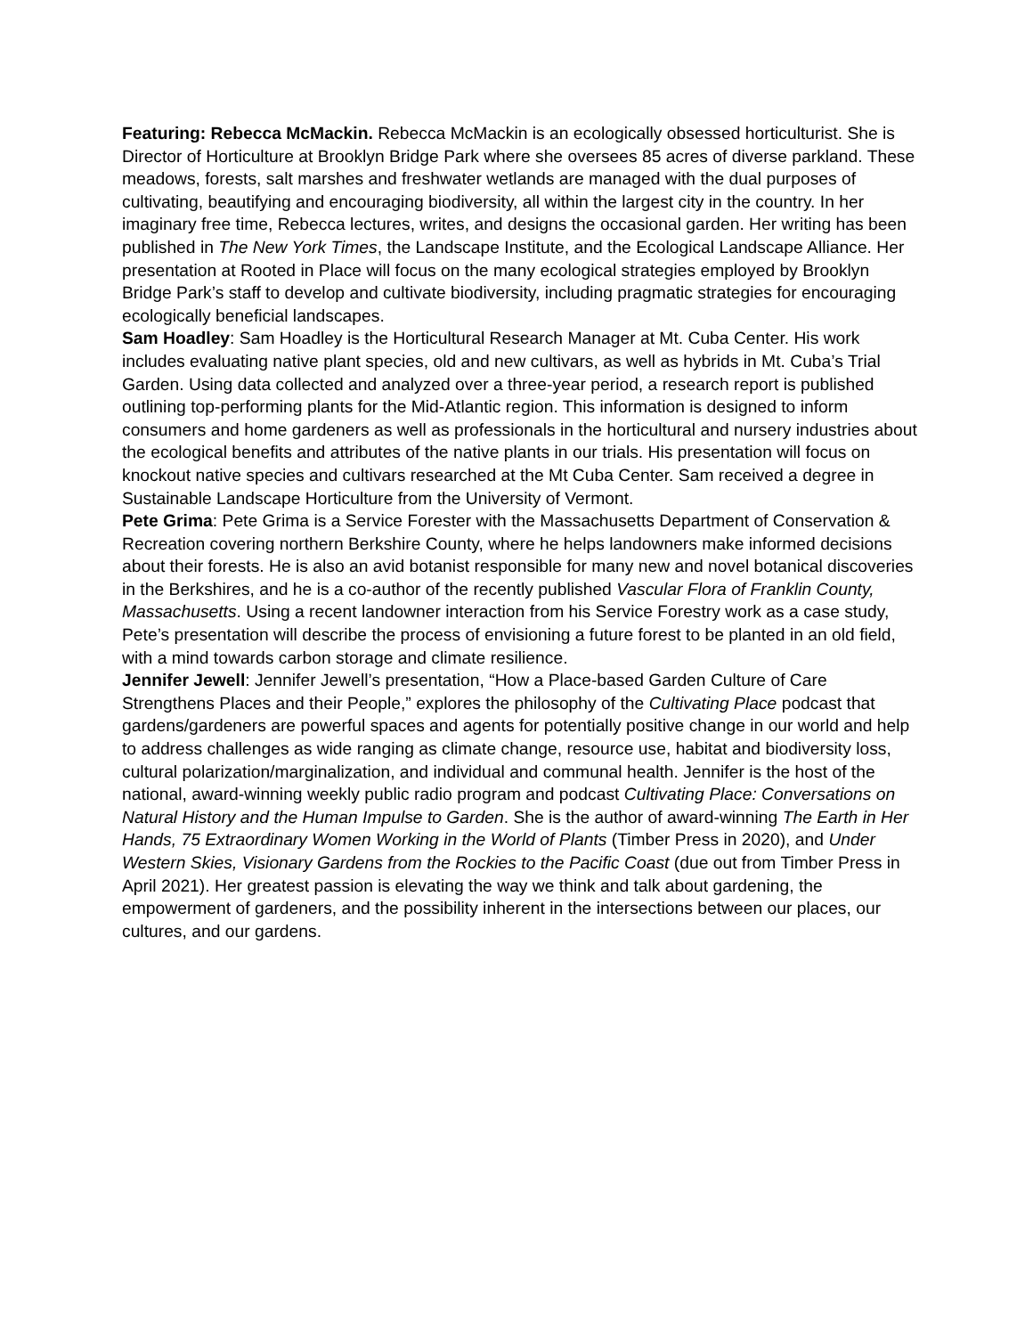Featuring: Rebecca McMackin. Rebecca McMackin is an ecologically obsessed horticulturist. She is Director of Horticulture at Brooklyn Bridge Park where she oversees 85 acres of diverse parkland. These meadows, forests, salt marshes and freshwater wetlands are managed with the dual purposes of cultivating, beautifying and encouraging biodiversity, all within the largest city in the country. In her imaginary free time, Rebecca lectures, writes, and designs the occasional garden. Her writing has been published in The New York Times, the Landscape Institute, and the Ecological Landscape Alliance. Her presentation at Rooted in Place will focus on the many ecological strategies employed by Brooklyn Bridge Park’s staff to develop and cultivate biodiversity, including pragmatic strategies for encouraging ecologically beneficial landscapes.
Sam Hoadley: Sam Hoadley is the Horticultural Research Manager at Mt. Cuba Center. His work includes evaluating native plant species, old and new cultivars, as well as hybrids in Mt. Cuba’s Trial Garden. Using data collected and analyzed over a three-year period, a research report is published outlining top-performing plants for the Mid-Atlantic region. This information is designed to inform consumers and home gardeners as well as professionals in the horticultural and nursery industries about the ecological benefits and attributes of the native plants in our trials. His presentation will focus on knockout native species and cultivars researched at the Mt Cuba Center. Sam received a degree in Sustainable Landscape Horticulture from the University of Vermont.
Pete Grima: Pete Grima is a Service Forester with the Massachusetts Department of Conservation & Recreation covering northern Berkshire County, where he helps landowners make informed decisions about their forests. He is also an avid botanist responsible for many new and novel botanical discoveries in the Berkshires, and he is a co-author of the recently published Vascular Flora of Franklin County, Massachusetts. Using a recent landowner interaction from his Service Forestry work as a case study, Pete’s presentation will describe the process of envisioning a future forest to be planted in an old field, with a mind towards carbon storage and climate resilience.
Jennifer Jewell: Jennifer Jewell’s presentation, “How a Place-based Garden Culture of Care Strengthens Places and their People,” explores the philosophy of the Cultivating Place podcast that gardens/gardeners are powerful spaces and agents for potentially positive change in our world and help to address challenges as wide ranging as climate change, resource use, habitat and biodiversity loss, cultural polarization/marginalization, and individual and communal health. Jennifer is the host of the national, award-winning weekly public radio program and podcast Cultivating Place: Conversations on Natural History and the Human Impulse to Garden. She is the author of award-winning The Earth in Her Hands, 75 Extraordinary Women Working in the World of Plants (Timber Press in 2020), and Under Western Skies, Visionary Gardens from the Rockies to the Pacific Coast (due out from Timber Press in April 2021). Her greatest passion is elevating the way we think and talk about gardening, the empowerment of gardeners, and the possibility inherent in the intersections between our places, our cultures, and our gardens.